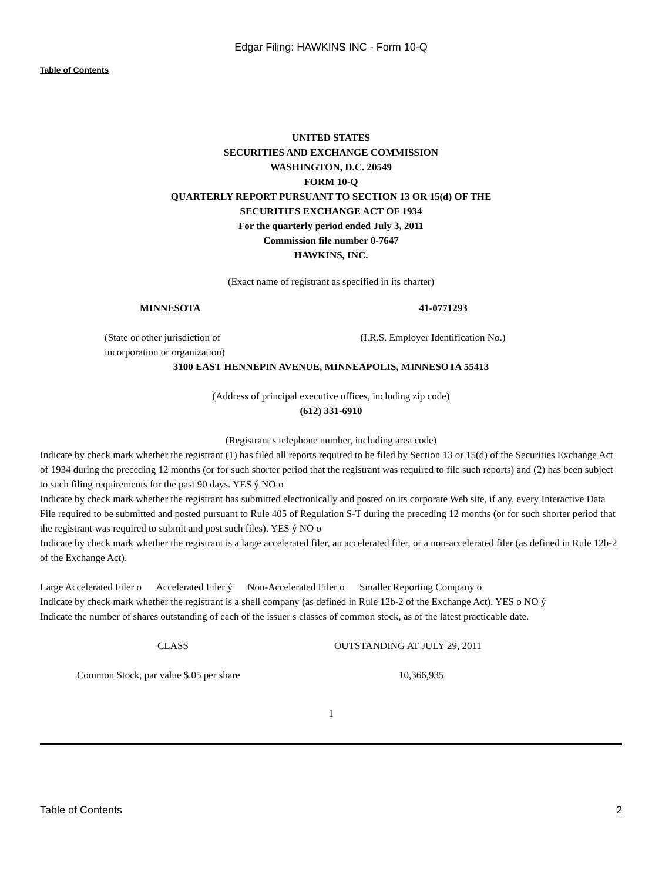Edgar Filing: HAWKINS INC - Form 10-Q
Table of Contents
UNITED STATES
SECURITIES AND EXCHANGE COMMISSION
WASHINGTON, D.C. 20549
FORM 10-Q
QUARTERLY REPORT PURSUANT TO SECTION 13 OR 15(d) OF THE
SECURITIES EXCHANGE ACT OF 1934
For the quarterly period ended July 3, 2011
Commission file number 0-7647
HAWKINS, INC.
(Exact name of registrant as specified in its charter)
| MINNESOTA | 41-0771293 |
| (State or other jurisdiction of incorporation or organization) | (I.R.S. Employer Identification No.) |
3100 EAST HENNEPIN AVENUE, MINNEAPOLIS, MINNESOTA 55413
(Address of principal executive offices, including zip code)
(612) 331-6910
(Registrant s telephone number, including area code)
Indicate by check mark whether the registrant (1) has filed all reports required to be filed by Section 13 or 15(d) of the Securities Exchange Act of 1934 during the preceding 12 months (or for such shorter period that the registrant was required to file such reports) and (2) has been subject to such filing requirements for the past 90 days. YES ý NO o
Indicate by check mark whether the registrant has submitted electronically and posted on its corporate Web site, if any, every Interactive Data File required to be submitted and posted pursuant to Rule 405 of Regulation S-T during the preceding 12 months (or for such shorter period that the registrant was required to submit and post such files). YES ý NO o
Indicate by check mark whether the registrant is a large accelerated filer, an accelerated filer, or a non-accelerated filer (as defined in Rule 12b-2 of the Exchange Act).
Large Accelerated Filer o Accelerated Filer ý Non-Accelerated Filer o Smaller Reporting Company o
Indicate by check mark whether the registrant is a shell company (as defined in Rule 12b-2 of the Exchange Act). YES o NO ý
Indicate the number of shares outstanding of each of the issuer s classes of common stock, as of the latest practicable date.
| CLASS | OUTSTANDING AT JULY 29, 2011 |
| Common Stock, par value $.05 per share | 10,366,935 |
1
Table of Contents 2